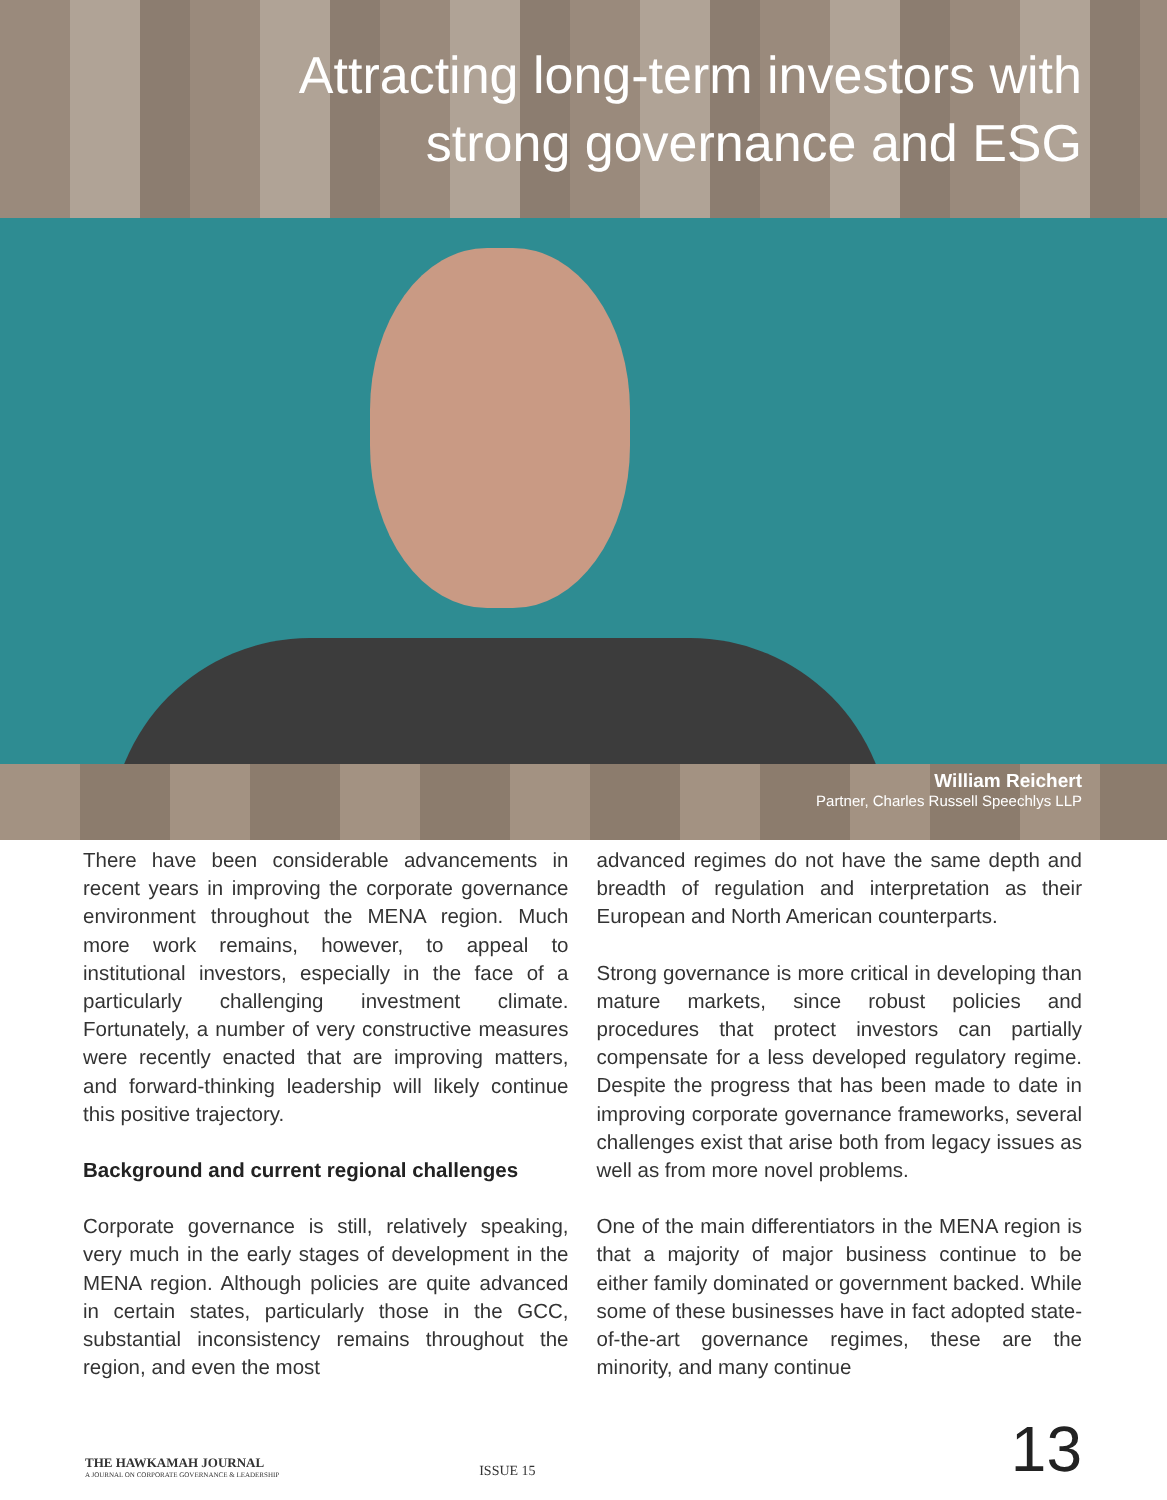Attracting long-term investors with
strong governance and ESG
William Reichert
Partner, Charles Russell Speechlys LLP
There have been considerable advancements in recent years in improving the corporate governance environment throughout the MENA region. Much more work remains, however, to appeal to institutional investors, especially in the face of a particularly challenging investment climate. Fortunately, a number of very constructive measures were recently enacted that are improving matters, and forward-thinking leadership will likely continue this positive trajectory.
Background and current regional challenges
Corporate governance is still, relatively speaking, very much in the early stages of development in the MENA region. Although policies are quite advanced in certain states, particularly those in the GCC, substantial inconsistency remains throughout the region, and even the most
advanced regimes do not have the same depth and breadth of regulation and interpretation as their European and North American counterparts.
Strong governance is more critical in developing than mature markets, since robust policies and procedures that protect investors can partially compensate for a less developed regulatory regime. Despite the progress that has been made to date in improving corporate governance frameworks, several challenges exist that arise both from legacy issues as well as from more novel problems.
One of the main differentiators in the MENA region is that a majority of major business continue to be either family dominated or government backed. While some of these businesses have in fact adopted state-of-the-art governance regimes, these are the minority, and many continue
THE HAWKAMAH JOURNAL
A JOURNAL ON CORPORATE GOVERNANCE & LEADERSHIP
ISSUE 15
13